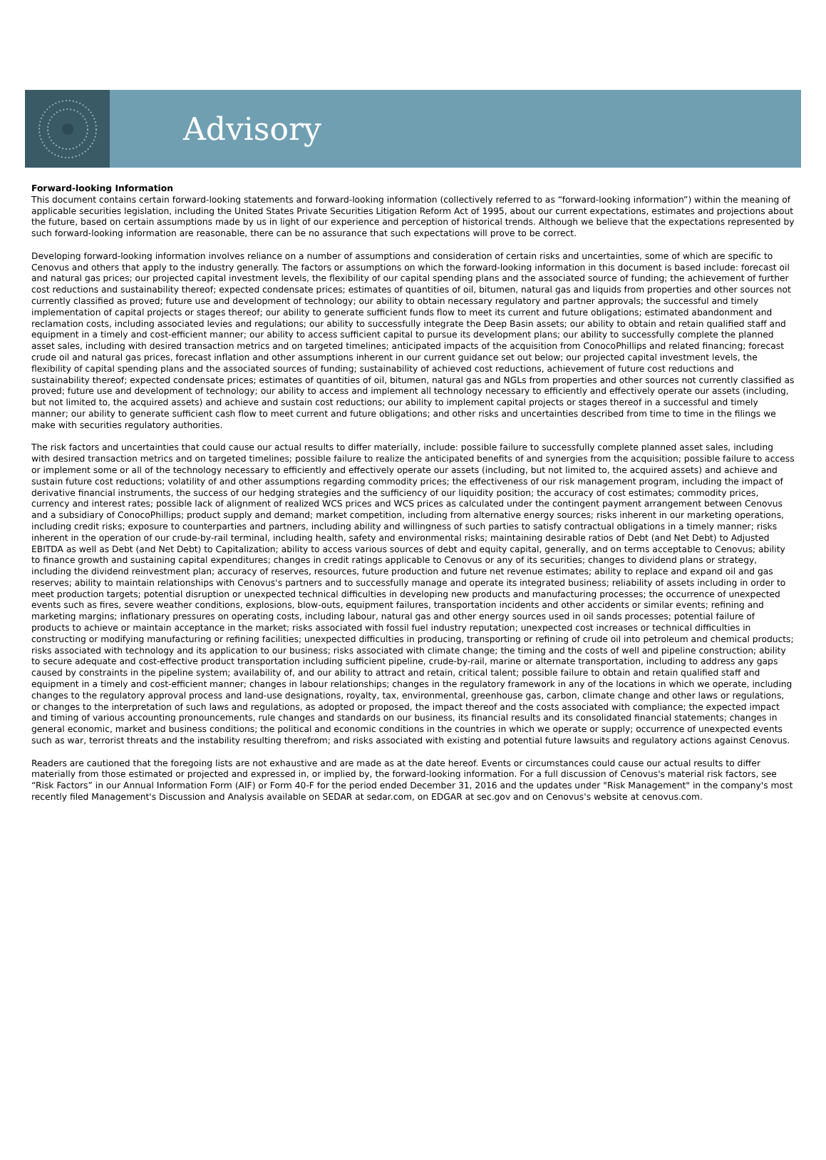Advisory
Forward-looking Information
This document contains certain forward-looking statements and forward-looking information (collectively referred to as “forward-looking information”) within the meaning of applicable securities legislation, including the United States Private Securities Litigation Reform Act of 1995, about our current expectations, estimates and projections about the future, based on certain assumptions made by us in light of our experience and perception of historical trends. Although we believe that the expectations represented by such forward-looking information are reasonable, there can be no assurance that such expectations will prove to be correct.
Developing forward-looking information involves reliance on a number of assumptions and consideration of certain risks and uncertainties, some of which are specific to Cenovus and others that apply to the industry generally. The factors or assumptions on which the forward-looking information in this document is based include: forecast oil and natural gas prices; our projected capital investment levels, the flexibility of our capital spending plans and the associated source of funding; the achievement of further cost reductions and sustainability thereof; expected condensate prices; estimates of quantities of oil, bitumen, natural gas and liquids from properties and other sources not currently classified as proved; future use and development of technology; our ability to obtain necessary regulatory and partner approvals; the successful and timely implementation of capital projects or stages thereof; our ability to generate sufficient funds flow to meet its current and future obligations; estimated abandonment and reclamation costs, including associated levies and regulations; our ability to successfully integrate the Deep Basin assets; our ability to obtain and retain qualified staff and equipment in a timely and cost-efficient manner; our ability to access sufficient capital to pursue its development plans; our ability to successfully complete the planned asset sales, including with desired transaction metrics and on targeted timelines; anticipated impacts of the acquisition from ConocoPhillips and related financing; forecast crude oil and natural gas prices, forecast inflation and other assumptions inherent in our current guidance set out below; our projected capital investment levels, the flexibility of capital spending plans and the associated sources of funding; sustainability of achieved cost reductions, achievement of future cost reductions and sustainability thereof; expected condensate prices; estimates of quantities of oil, bitumen, natural gas and NGLs from properties and other sources not currently classified as proved; future use and development of technology; our ability to access and implement all technology necessary to efficiently and effectively operate our assets (including, but not limited to, the acquired assets) and achieve and sustain cost reductions; our ability to implement capital projects or stages thereof in a successful and timely manner; our ability to generate sufficient cash flow to meet current and future obligations; and other risks and uncertainties described from time to time in the filings we make with securities regulatory authorities.
The risk factors and uncertainties that could cause our actual results to differ materially, include: possible failure to successfully complete planned asset sales, including with desired transaction metrics and on targeted timelines; possible failure to realize the anticipated benefits of and synergies from the acquisition; possible failure to access or implement some or all of the technology necessary to efficiently and effectively operate our assets (including, but not limited to, the acquired assets) and achieve and sustain future cost reductions; volatility of and other assumptions regarding commodity prices; the effectiveness of our risk management program, including the impact of derivative financial instruments, the success of our hedging strategies and the sufficiency of our liquidity position; the accuracy of cost estimates; commodity prices, currency and interest rates; possible lack of alignment of realized WCS prices and WCS prices as calculated under the contingent payment arrangement between Cenovus and a subsidiary of ConocoPhillips; product supply and demand; market competition, including from alternative energy sources; risks inherent in our marketing operations, including credit risks; exposure to counterparties and partners, including ability and willingness of such parties to satisfy contractual obligations in a timely manner; risks inherent in the operation of our crude-by-rail terminal, including health, safety and environmental risks; maintaining desirable ratios of Debt (and Net Debt) to Adjusted EBITDA as well as Debt (and Net Debt) to Capitalization; ability to access various sources of debt and equity capital, generally, and on terms acceptable to Cenovus; ability to finance growth and sustaining capital expenditures; changes in credit ratings applicable to Cenovus or any of its securities; changes to dividend plans or strategy, including the dividend reinvestment plan; accuracy of reserves, resources, future production and future net revenue estimates; ability to replace and expand oil and gas reserves; ability to maintain relationships with Cenovus's partners and to successfully manage and operate its integrated business; reliability of assets including in order to meet production targets; potential disruption or unexpected technical difficulties in developing new products and manufacturing processes; the occurrence of unexpected events such as fires, severe weather conditions, explosions, blow-outs, equipment failures, transportation incidents and other accidents or similar events; refining and marketing margins; inflationary pressures on operating costs, including labour, natural gas and other energy sources used in oil sands processes; potential failure of products to achieve or maintain acceptance in the market; risks associated with fossil fuel industry reputation; unexpected cost increases or technical difficulties in constructing or modifying manufacturing or refining facilities; unexpected difficulties in producing, transporting or refining of crude oil into petroleum and chemical products; risks associated with technology and its application to our business; risks associated with climate change; the timing and the costs of well and pipeline construction; ability to secure adequate and cost-effective product transportation including sufficient pipeline, crude-by-rail, marine or alternate transportation, including to address any gaps caused by constraints in the pipeline system; availability of, and our ability to attract and retain, critical talent; possible failure to obtain and retain qualified staff and equipment in a timely and cost-efficient manner; changes in labour relationships; changes in the regulatory framework in any of the locations in which we operate, including changes to the regulatory approval process and land-use designations, royalty, tax, environmental, greenhouse gas, carbon, climate change and other laws or regulations, or changes to the interpretation of such laws and regulations, as adopted or proposed, the impact thereof and the costs associated with compliance; the expected impact and timing of various accounting pronouncements, rule changes and standards on our business, its financial results and its consolidated financial statements; changes in general economic, market and business conditions; the political and economic conditions in the countries in which we operate or supply; occurrence of unexpected events such as war, terrorist threats and the instability resulting therefrom; and risks associated with existing and potential future lawsuits and regulatory actions against Cenovus.
Readers are cautioned that the foregoing lists are not exhaustive and are made as at the date hereof. Events or circumstances could cause our actual results to differ materially from those estimated or projected and expressed in, or implied by, the forward-looking information. For a full discussion of Cenovus's material risk factors, see “Risk Factors” in our Annual Information Form (AIF) or Form 40-F for the period ended December 31, 2016 and the updates under "Risk Management" in the company's most recently filed Management's Discussion and Analysis available on SEDAR at sedar.com, on EDGAR at sec.gov and on Cenovus's website at cenovus.com.